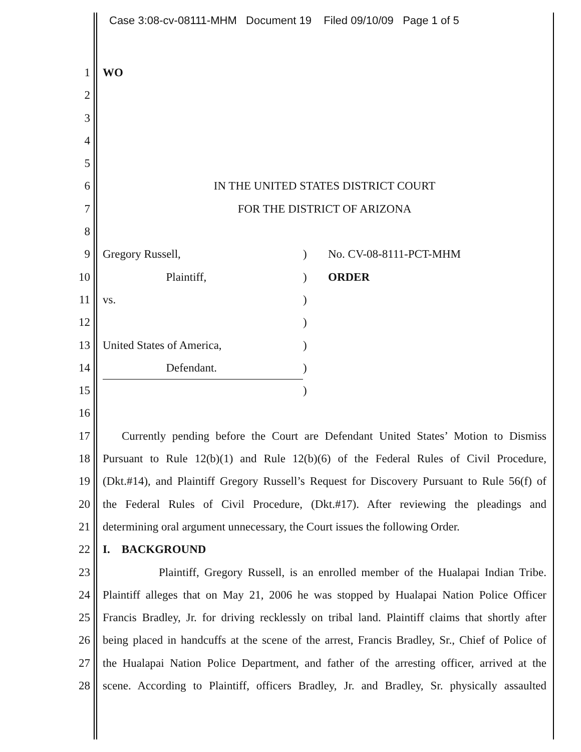Case 3:08-cv-08111-MHM Document 19 Filed 09/10/09 Page 1 of 5
1 WO
2
3
4
5
6 IN THE UNITED STATES DISTRICT COURT
7 FOR THE DISTRICT OF ARIZONA
8
9 Gregory Russell,) No. CV-08-8111-PCT-MHM
10 Plaintiff,) ORDER
11 vs.)
12 )
13 United States of America,)
14 Defendant.)
15 )
16
17 Currently pending before the Court are Defendant United States’ Motion to Dismiss
18 Pursuant to Rule 12(b)(1) and Rule 12(b)(6) of the Federal Rules of Civil Procedure,
19 (Dkt.#14), and Plaintiff Gregory Russell’s Request for Discovery Pursuant to Rule 56(f) of
20 the Federal Rules of Civil Procedure, (Dkt.#17). After reviewing the pleadings and
21 determining oral argument unnecessary, the Court issues the following Order.
22 I. BACKGROUND
23 Plaintiff, Gregory Russell, is an enrolled member of the Hualapai Indian Tribe.
24 Plaintiff alleges that on May 21, 2006 he was stopped by Hualapai Nation Police Officer
25 Francis Bradley, Jr. for driving recklessly on tribal land. Plaintiff claims that shortly after
26 being placed in handcuffs at the scene of the arrest, Francis Bradley, Sr., Chief of Police of
27 the Hualapai Nation Police Department, and father of the arresting officer, arrived at the
28 scene. According to Plaintiff, officers Bradley, Jr. and Bradley, Sr. physically assaulted